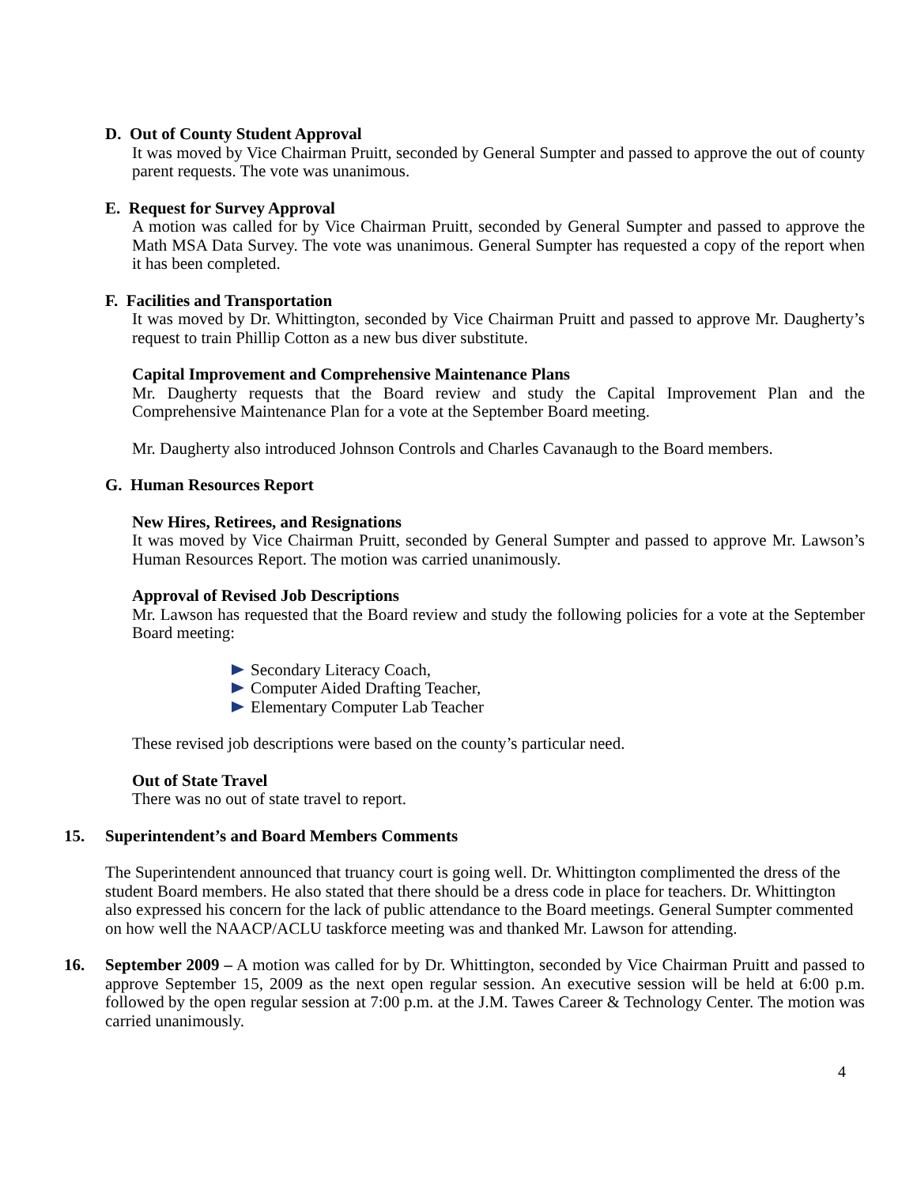D. Out of County Student Approval
It was moved by Vice Chairman Pruitt, seconded by General Sumpter and passed to approve the out of county parent requests. The vote was unanimous.
E. Request for Survey Approval
A motion was called for by Vice Chairman Pruitt, seconded by General Sumpter and passed to approve the Math MSA Data Survey. The vote was unanimous. General Sumpter has requested a copy of the report when it has been completed.
F. Facilities and Transportation
It was moved by Dr. Whittington, seconded by Vice Chairman Pruitt and passed to approve Mr. Daugherty’s request to train Phillip Cotton as a new bus diver substitute.
Capital Improvement and Comprehensive Maintenance Plans
Mr. Daugherty requests that the Board review and study the Capital Improvement Plan and the Comprehensive Maintenance Plan for a vote at the September Board meeting.
Mr. Daugherty also introduced Johnson Controls and Charles Cavanaugh to the Board members.
G. Human Resources Report
New Hires, Retirees, and Resignations
It was moved by Vice Chairman Pruitt, seconded by General Sumpter and passed to approve Mr. Lawson’s Human Resources Report. The motion was carried unanimously.
Approval of Revised Job Descriptions
Mr. Lawson has requested that the Board review and study the following policies for a vote at the September Board meeting:
Secondary Literacy Coach,
Computer Aided Drafting Teacher,
Elementary Computer Lab Teacher
These revised job descriptions were based on the county’s particular need.
Out of State Travel
There was no out of state travel to report.
15. Superintendent’s and Board Members Comments
The Superintendent announced that truancy court is going well. Dr. Whittington complimented the dress of the student Board members. He also stated that there should be a dress code in place for teachers. Dr. Whittington also expressed his concern for the lack of public attendance to the Board meetings. General Sumpter commented on how well the NAACP/ACLU taskforce meeting was and thanked Mr. Lawson for attending.
16. September 2009 – A motion was called for by Dr. Whittington, seconded by Vice Chairman Pruitt and passed to approve September 15, 2009 as the next open regular session. An executive session will be held at 6:00 p.m. followed by the open regular session at 7:00 p.m. at the J.M. Tawes Career & Technology Center. The motion was carried unanimously.
4